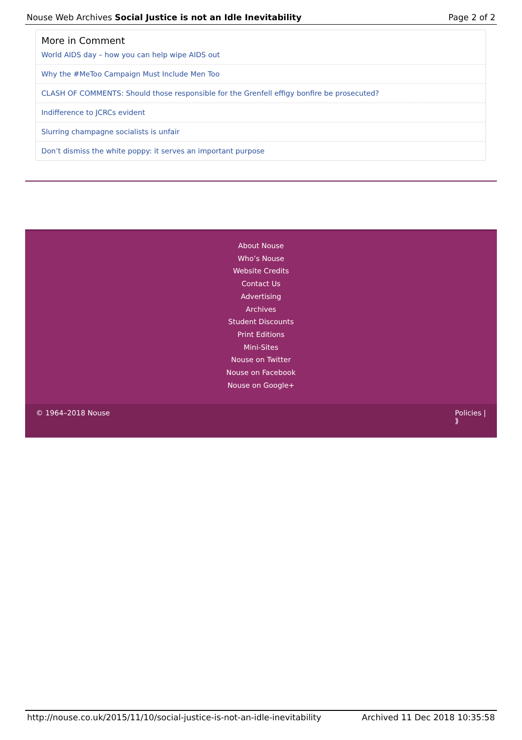Nouse Web Archives Social Justice is not an Idle Inevitability Page 2 of 2
More in Comment
World AIDS day – how you can help wipe AIDS out
Why the #MeToo Campaign Must Include Men Too
CLASH OF COMMENTS: Should those responsible for the Grenfell effigy bonfire be prosecuted?
Indifference to JCRCs evident
Slurring champagne socialists is unfair
Don’t dismiss the white poppy: it serves an important purpose
About Nouse
Who’s Nouse
Website Credits
Contact Us
Advertising
Archives
Student Discounts
Print Editions
Mini-Sites
Nouse on Twitter
Nouse on Facebook
Nouse on Google+
© 1964–2018 Nouse Policies |
⟫
http://nouse.co.uk/2015/11/10/social-justice-is-not-an-idle-inevitability Archived 11 Dec 2018 10:35:58